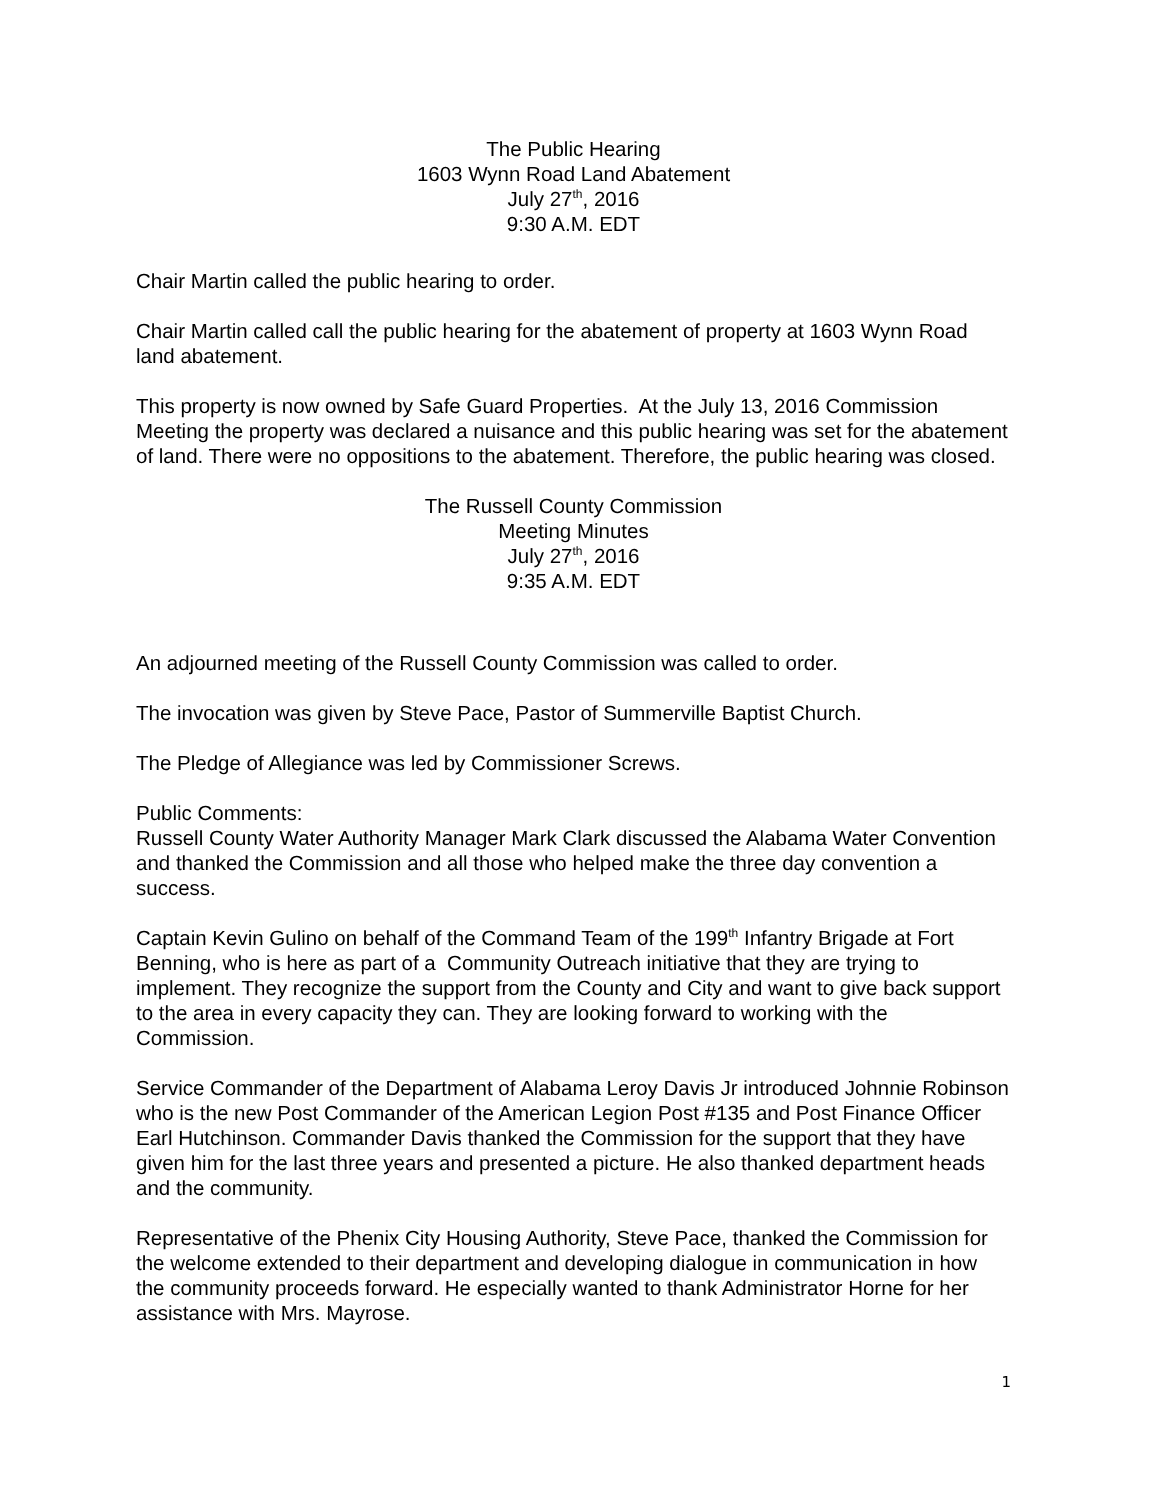The Public Hearing
1603 Wynn Road Land Abatement
July 27<sup>th</sup>, 2016
9:30 A.M. EDT
Chair Martin called the public hearing to order.
Chair Martin called call the public hearing for the abatement of property at 1603 Wynn Road land abatement.
This property is now owned by Safe Guard Properties. At the July 13, 2016 Commission Meeting the property was declared a nuisance and this public hearing was set for the abatement of land. There were no oppositions to the abatement. Therefore, the public hearing was closed.
The Russell County Commission
Meeting Minutes
July 27<sup>th</sup>, 2016
9:35 A.M. EDT
An adjourned meeting of the Russell County Commission was called to order.
The invocation was given by Steve Pace, Pastor of Summerville Baptist Church.
The Pledge of Allegiance was led by Commissioner Screws.
Public Comments:
Russell County Water Authority Manager Mark Clark discussed the Alabama Water Convention and thanked the Commission and all those who helped make the three day convention a success.
Captain Kevin Gulino on behalf of the Command Team of the 199<sup>th</sup> Infantry Brigade at Fort Benning, who is here as part of a Community Outreach initiative that they are trying to implement. They recognize the support from the County and City and want to give back support to the area in every capacity they can. They are looking forward to working with the Commission.
Service Commander of the Department of Alabama Leroy Davis Jr introduced Johnnie Robinson who is the new Post Commander of the American Legion Post #135 and Post Finance Officer Earl Hutchinson. Commander Davis thanked the Commission for the support that they have given him for the last three years and presented a picture. He also thanked department heads and the community.
Representative of the Phenix City Housing Authority, Steve Pace, thanked the Commission for the welcome extended to their department and developing dialogue in communication in how the community proceeds forward. He especially wanted to thank Administrator Horne for her assistance with Mrs. Mayrose.
1